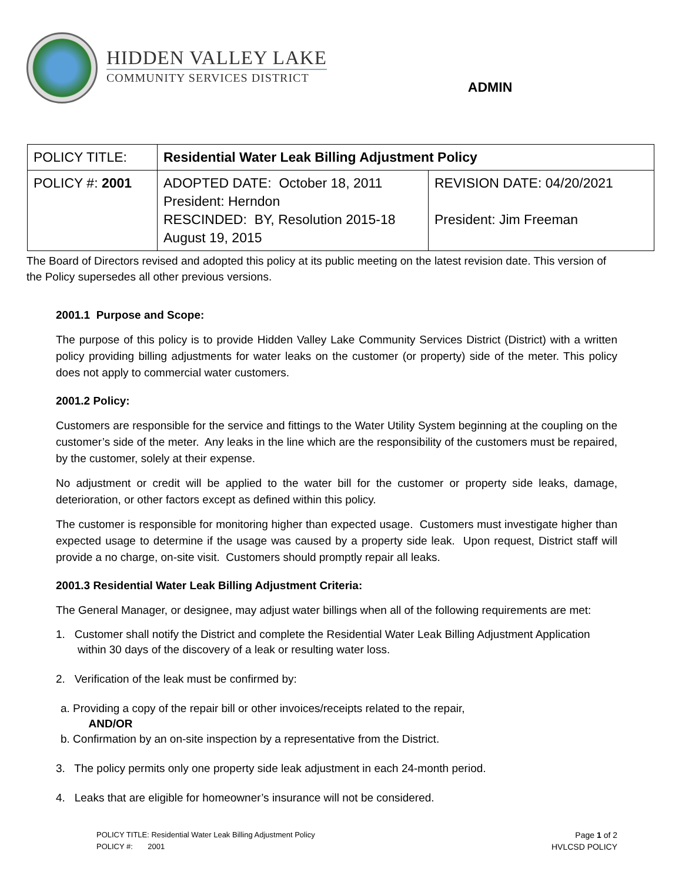HIDDEN VALLEY LAKE
COMMUNITY SERVICES DISTRICT
ADMIN
| POLICY TITLE: | Residential Water Leak Billing Adjustment Policy | |
| POLICY #: 2001 | ADOPTED DATE: October 18, 2011 President: Herndon RESCINDED: BY, Resolution 2015-18 August 19, 2015 | REVISION DATE: 04/20/2021 President: Jim Freeman |
The Board of Directors revised and adopted this policy at its public meeting on the latest revision date. This version of the Policy supersedes all other previous versions.
2001.1 Purpose and Scope:
The purpose of this policy is to provide Hidden Valley Lake Community Services District (District) with a written policy providing billing adjustments for water leaks on the customer (or property) side of the meter. This policy does not apply to commercial water customers.
2001.2 Policy:
Customers are responsible for the service and fittings to the Water Utility System beginning at the coupling on the customer’s side of the meter. Any leaks in the line which are the responsibility of the customers must be repaired, by the customer, solely at their expense.
No adjustment or credit will be applied to the water bill for the customer or property side leaks, damage, deterioration, or other factors except as defined within this policy.
The customer is responsible for monitoring higher than expected usage. Customers must investigate higher than expected usage to determine if the usage was caused by a property side leak. Upon request, District staff will provide a no charge, on-site visit. Customers should promptly repair all leaks.
2001.3 Residential Water Leak Billing Adjustment Criteria:
The General Manager, or designee, may adjust water billings when all of the following requirements are met:
1. Customer shall notify the District and complete the Residential Water Leak Billing Adjustment Application
within 30 days of the discovery of a leak or resulting water loss.
2. Verification of the leak must be confirmed by:
a. Providing a copy of the repair bill or other invoices/receipts related to the repair,
AND/OR
b. Confirmation by an on-site inspection by a representative from the District.
3. The policy permits only one property side leak adjustment in each 24-month period.
4. Leaks that are eligible for homeowner’s insurance will not be considered.
POLICY TITLE: Residential Water Leak Billing Adjustment Policy
POLICY #: 2001
Page 1 of 2
HVLCSD POLICY